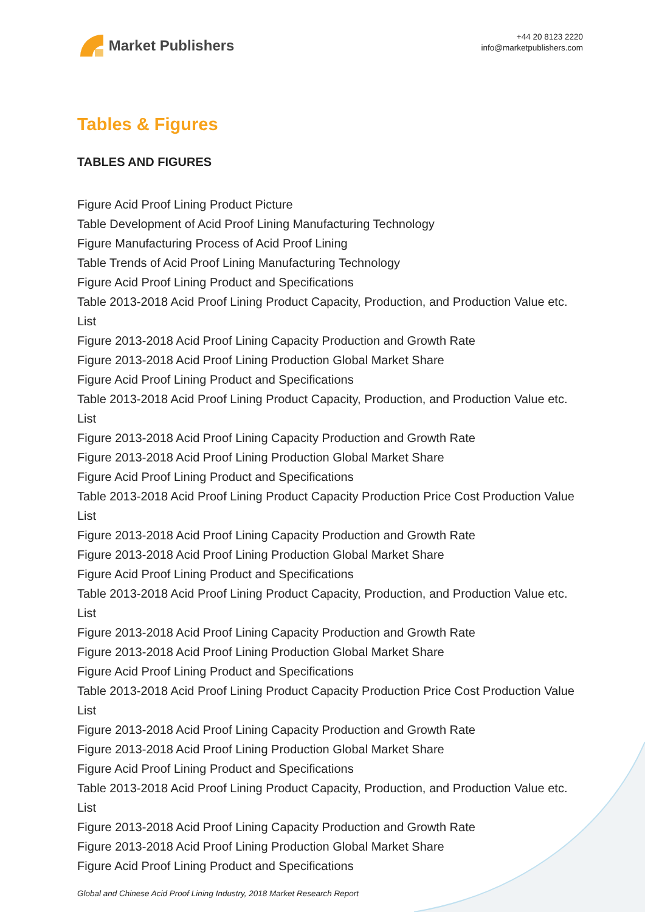Market Publishers
+44 20 8123 2220
info@marketpublishers.com
Tables & Figures
TABLES AND FIGURES
Figure Acid Proof Lining Product Picture
Table Development of Acid Proof Lining Manufacturing Technology
Figure Manufacturing Process of Acid Proof Lining
Table Trends of Acid Proof Lining Manufacturing Technology
Figure Acid Proof Lining Product and Specifications
Table 2013-2018 Acid Proof Lining Product Capacity, Production, and Production Value etc. List
Figure 2013-2018 Acid Proof Lining Capacity Production and Growth Rate
Figure 2013-2018 Acid Proof Lining Production Global Market Share
Figure Acid Proof Lining Product and Specifications
Table 2013-2018 Acid Proof Lining Product Capacity, Production, and Production Value etc. List
Figure 2013-2018 Acid Proof Lining Capacity Production and Growth Rate
Figure 2013-2018 Acid Proof Lining Production Global Market Share
Figure Acid Proof Lining Product and Specifications
Table 2013-2018 Acid Proof Lining Product Capacity Production Price Cost Production Value List
Figure 2013-2018 Acid Proof Lining Capacity Production and Growth Rate
Figure 2013-2018 Acid Proof Lining Production Global Market Share
Figure Acid Proof Lining Product and Specifications
Table 2013-2018 Acid Proof Lining Product Capacity, Production, and Production Value etc. List
Figure 2013-2018 Acid Proof Lining Capacity Production and Growth Rate
Figure 2013-2018 Acid Proof Lining Production Global Market Share
Figure Acid Proof Lining Product and Specifications
Table 2013-2018 Acid Proof Lining Product Capacity Production Price Cost Production Value List
Figure 2013-2018 Acid Proof Lining Capacity Production and Growth Rate
Figure 2013-2018 Acid Proof Lining Production Global Market Share
Figure Acid Proof Lining Product and Specifications
Table 2013-2018 Acid Proof Lining Product Capacity, Production, and Production Value etc. List
Figure 2013-2018 Acid Proof Lining Capacity Production and Growth Rate
Figure 2013-2018 Acid Proof Lining Production Global Market Share
Figure Acid Proof Lining Product and Specifications
Global and Chinese Acid Proof Lining Industry, 2018 Market Research Report